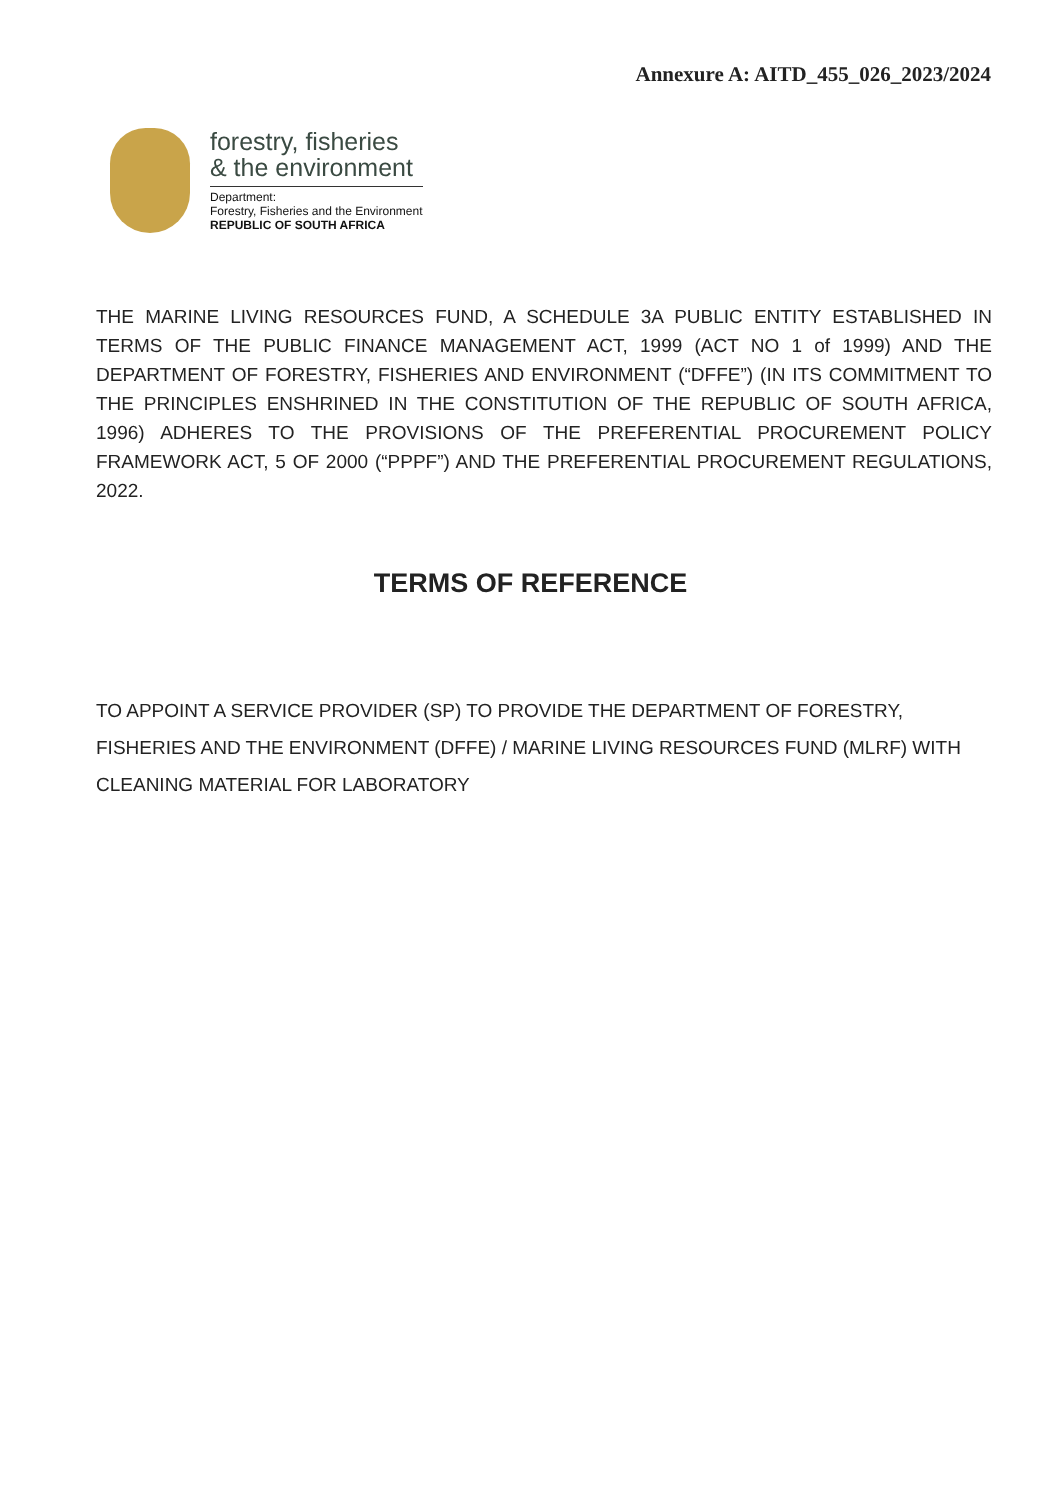Annexure A: AITD_455_026_2023/2024
forestry, fisheries
& the environment
Department:
Forestry, Fisheries and the Environment
REPUBLIC OF SOUTH AFRICA
THE MARINE LIVING RESOURCES FUND, A SCHEDULE 3A PUBLIC ENTITY ESTABLISHED IN TERMS OF THE PUBLIC FINANCE MANAGEMENT ACT, 1999 (ACT NO 1 of 1999) AND THE DEPARTMENT OF FORESTRY, FISHERIES AND ENVIRONMENT (“DFFE”) (IN ITS COMMITMENT TO THE PRINCIPLES ENSHRINED IN THE CONSTITUTION OF THE REPUBLIC OF SOUTH AFRICA, 1996) ADHERES TO THE PROVISIONS OF THE PREFERENTIAL PROCUREMENT POLICY FRAMEWORK ACT, 5 OF 2000 (“PPPF”) AND THE PREFERENTIAL PROCUREMENT REGULATIONS, 2022.
TERMS OF REFERENCE
TO APPOINT A SERVICE PROVIDER (SP) TO PROVIDE THE DEPARTMENT OF FORESTRY, FISHERIES AND THE ENVIRONMENT (DFFE) / MARINE LIVING RESOURCES FUND (MLRF) WITH CLEANING MATERIAL FOR LABORATORY